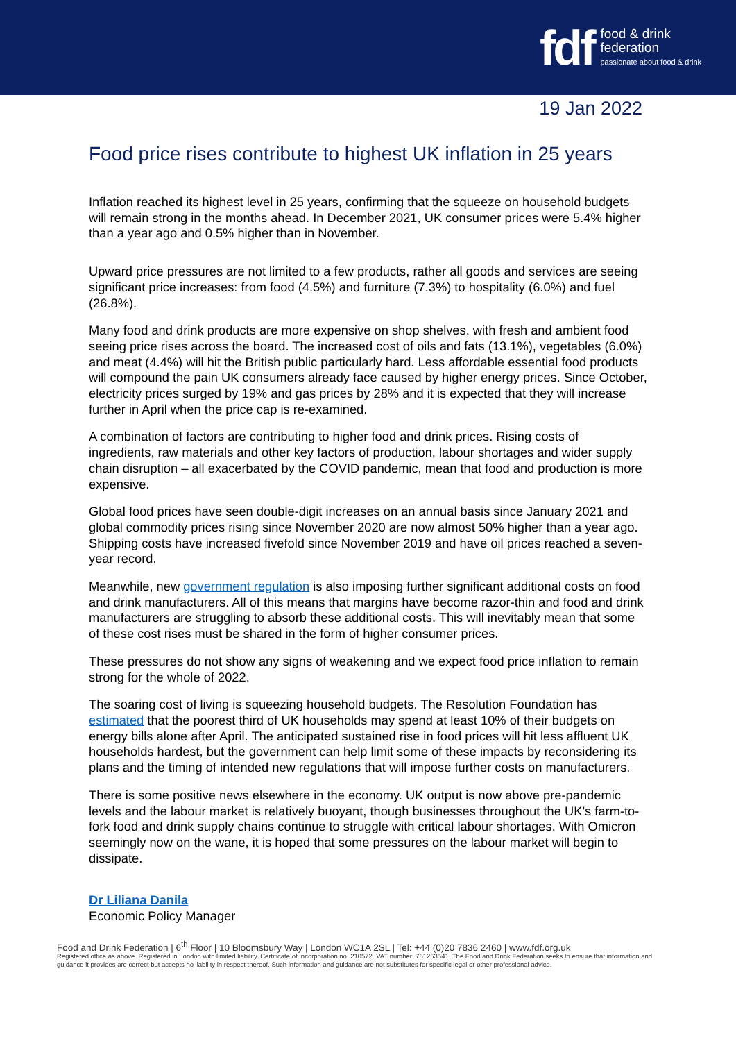fdf
food & drink
federation
passionate about food & drink
19 Jan 2022
Food price rises contribute to highest UK inflation in 25 years
Inflation reached its highest level in 25 years, confirming that the squeeze on household budgets will remain strong in the months ahead. In December 2021, UK consumer prices were 5.4% higher than a year ago and 0.5% higher than in November.
Upward price pressures are not limited to a few products, rather all goods and services are seeing significant price increases: from food (4.5%) and furniture (7.3%) to hospitality (6.0%) and fuel (26.8%).
Many food and drink products are more expensive on shop shelves, with fresh and ambient food seeing price rises across the board. The increased cost of oils and fats (13.1%), vegetables (6.0%) and meat (4.4%) will hit the British public particularly hard. Less affordable essential food products will compound the pain UK consumers already face caused by higher energy prices. Since October, electricity prices surged by 19% and gas prices by 28% and it is expected that they will increase further in April when the price cap is re-examined.
A combination of factors are contributing to higher food and drink prices. Rising costs of ingredients, raw materials and other key factors of production, labour shortages and wider supply chain disruption – all exacerbated by the COVID pandemic, mean that food and production is more expensive.
Global food prices have seen double-digit increases on an annual basis since January 2021 and global commodity prices rising since November 2020 are now almost 50% higher than a year ago. Shipping costs have increased fivefold since November 2019 and have oil prices reached a seven-year record.
Meanwhile, new government regulation is also imposing further significant additional costs on food and drink manufacturers. All of this means that margins have become razor-thin and food and drink manufacturers are struggling to absorb these additional costs. This will inevitably mean that some of these cost rises must be shared in the form of higher consumer prices.
These pressures do not show any signs of weakening and we expect food price inflation to remain strong for the whole of 2022.
The soaring cost of living is squeezing household budgets. The Resolution Foundation has estimated that the poorest third of UK households may spend at least 10% of their budgets on energy bills alone after April. The anticipated sustained rise in food prices will hit less affluent UK households hardest, but the government can help limit some of these impacts by reconsidering its plans and the timing of intended new regulations that will impose further costs on manufacturers.
There is some positive news elsewhere in the economy. UK output is now above pre-pandemic levels and the labour market is relatively buoyant, though businesses throughout the UK’s farm-to-fork food and drink supply chains continue to struggle with critical labour shortages. With Omicron seemingly now on the wane, it is hoped that some pressures on the labour market will begin to dissipate.
Dr Liliana Danila
Economic Policy Manager
Food and Drink Federation | 6<sup>th</sup> Floor | 10 Bloomsbury Way | London WC1A 2SL | Tel: +44 (0)20 7836 2460 | www.fdf.org.uk
Registered office as above. Registered in London with limited liability. Certificate of Incorporation no. 210572. VAT number: 761253541. The Food and Drink Federation seeks to ensure that information and guidance it provides are correct but accepts no liability in respect thereof. Such information and guidance are not substitutes for specific legal or other professional advice.